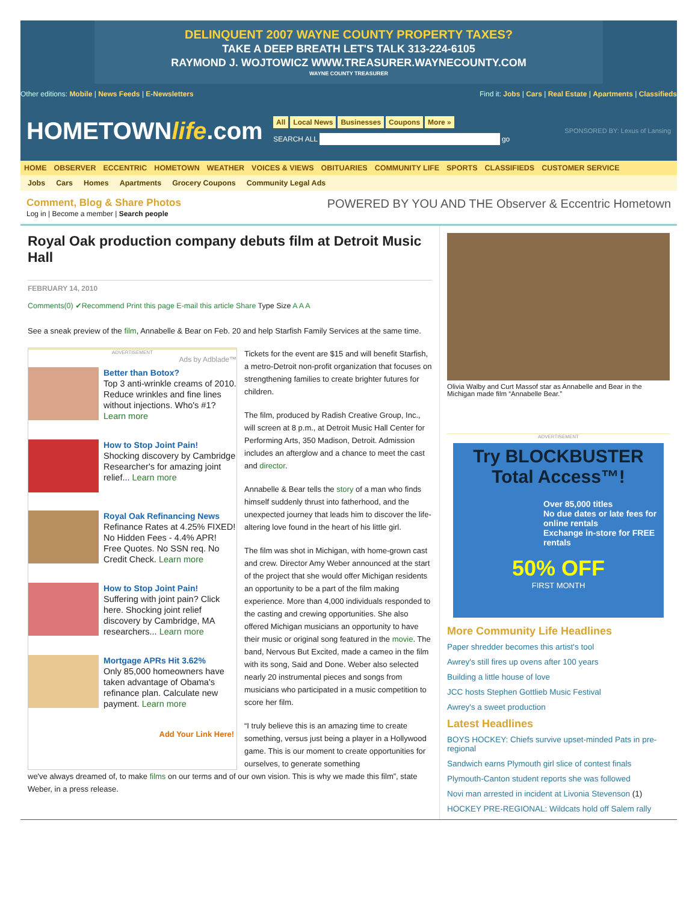DELINQUENT 2007 WAYNE COUNTY PROPERTY TAXES?
TAKE A DEEP BREATH LET'S TALK 313-224-6105
RAYMOND J. WOJTOWICZ WWW.TREASURER.WAYNECOUNTY.COM
WAYNE COUNTY TREASURER
Other editions: Mobile | News Feeds | E-Newsletters Find it: Jobs | Cars | Real Estate | Apartments | Classifieds
HOMETOWNlife.com
All Local News Businesses Coupons More »
SEARCH ALL go
SPONSORED BY: Lexus of Lansing
HOME OBSERVER ECCENTRIC HOMETOWN WEATHER VOICES & VIEWS OBITUARIES COMMUNITY LIFE SPORTS CLASSIFIEDS CUSTOMER SERVICE
Jobs Cars Homes Apartments Grocery Coupons Community Legal Ads
Comment, Blog & Share Photos
Log in | Become a member | Search people
POWERED BY YOU AND THE Observer & Eccentric Hometown
Royal Oak production company debuts film at Detroit Music Hall
FEBRUARY 14, 2010
Comments(0) ✔Recommend Print this page E-mail this article Share Type Size A A A
See a sneak preview of the film, Annabelle & Bear on Feb. 20 and help Starfish Family Services at the same time.
ADVERTISEMENT
Ads by Adblade™
Better than Botox?
Top 3 anti-wrinkle creams of 2010. Reduce wrinkles and fine lines without injections. Who's #1? Learn more
How to Stop Joint Pain!
Shocking discovery by Cambridge Researcher's for amazing joint relief... Learn more
Royal Oak Refinancing News
Refinance Rates at 4.25% FIXED! No Hidden Fees - 4.4% APR! Free Quotes. No SSN req. No Credit Check. Learn more
How to Stop Joint Pain!
Suffering with joint pain? Click here. Shocking joint relief discovery by Cambridge, MA researchers... Learn more
Mortgage APRs Hit 3.62%
Only 85,000 homeowners have taken advantage of Obama's refinance plan. Calculate new payment. Learn more
Add Your Link Here!
Tickets for the event are $15 and will benefit Starfish, a metro-Detroit non-profit organization that focuses on strengthening families to create brighter futures for children.
The film, produced by Radish Creative Group, Inc., will screen at 8 p.m., at Detroit Music Hall Center for Performing Arts, 350 Madison, Detroit. Admission includes an afterglow and a chance to meet the cast and director.
Annabelle & Bear tells the story of a man who finds himself suddenly thrust into fatherhood, and the unexpected journey that leads him to discover the life-altering love found in the heart of his little girl.
The film was shot in Michigan, with home-grown cast and crew. Director Amy Weber announced at the start of the project that she would offer Michigan residents an opportunity to be a part of the film making experience. More than 4,000 individuals responded to the casting and crewing opportunities. She also offered Michigan musicians an opportunity to have their music or original song featured in the movie. The band, Nervous But Excited, made a cameo in the film with its song, Said and Done. Weber also selected nearly 20 instrumental pieces and songs from musicians who participated in a music competition to score her film.
“I truly believe this is an amazing time to create something, versus just being a player in a Hollywood game. This is our moment to create opportunities for ourselves, to generate something
we've always dreamed of, to make films on our terms and of our own vision. This is why we made this film”, state Weber, in a press release.
Olivia Walby and Curt Massof star as Annabelle and Bear in the Michigan made film “Annabelle Bear.”
ADVERTISEMENT
Try BLOCKBUSTER Total Access™!
Over 85,000 titles
No due dates or late fees for online rentals
Exchange in-store for FREE rentals
50% OFF
FIRST MONTH
More Community Life Headlines
Paper shredder becomes this artist's tool
Awrey's still fires up ovens after 100 years
Building a little house of love
JCC hosts Stephen Gottlieb Music Festival
Awrey's a sweet production
Latest Headlines
BOYS HOCKEY: Chiefs survive upset-minded Pats in pre-regional
Sandwich earns Plymouth girl slice of contest finals
Plymouth-Canton student reports she was followed
Novi man arrested in incident at Livonia Stevenson (1)
HOCKEY PRE-REGIONAL: Wildcats hold off Salem rally